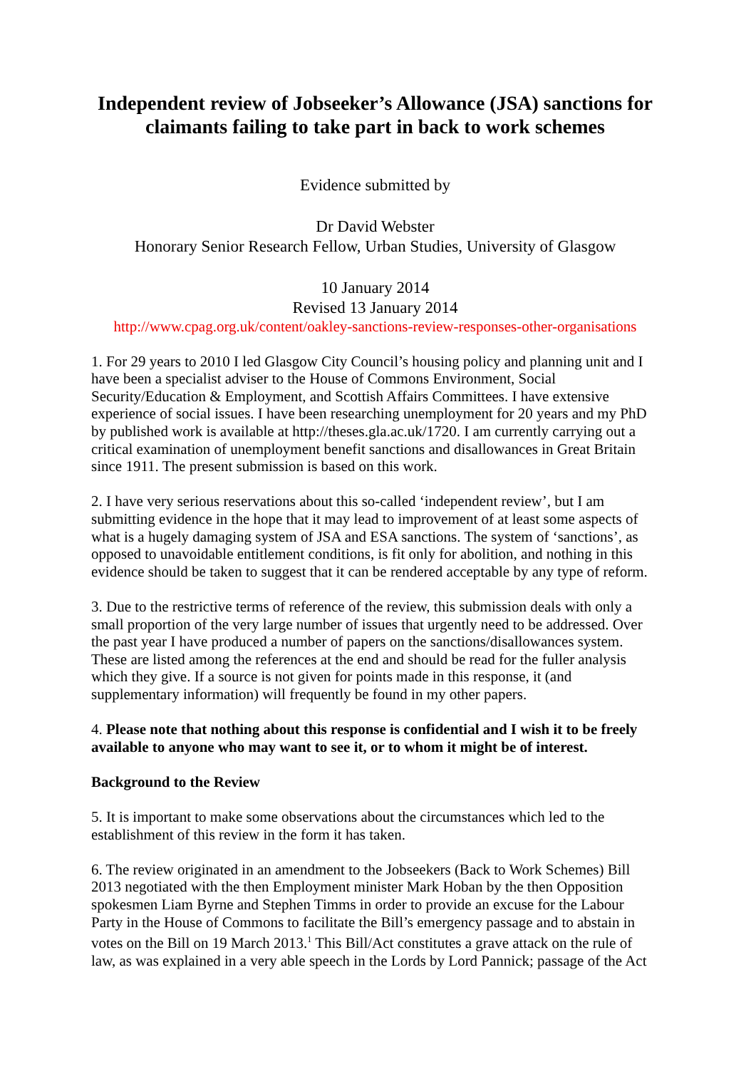Independent review of Jobseeker’s Allowance (JSA) sanctions for claimants failing to take part in back to work schemes
Evidence submitted by
Dr David Webster
Honorary Senior Research Fellow, Urban Studies, University of Glasgow
10 January 2014
Revised 13 January 2014
http://www.cpag.org.uk/content/oakley-sanctions-review-responses-other-organisations
1. For 29 years to 2010 I led Glasgow City Council’s housing policy and planning unit and I have been a specialist adviser to the House of Commons Environment, Social Security/Education & Employment, and Scottish Affairs Committees. I have extensive experience of social issues. I have been researching unemployment for 20 years and my PhD by published work is available at http://theses.gla.ac.uk/1720. I am currently carrying out a critical examination of unemployment benefit sanctions and disallowances in Great Britain since 1911. The present submission is based on this work.
2. I have very serious reservations about this so-called ‘independent review’, but I am submitting evidence in the hope that it may lead to improvement of at least some aspects of what is a hugely damaging system of JSA and ESA sanctions. The system of ‘sanctions’, as opposed to unavoidable entitlement conditions, is fit only for abolition, and nothing in this evidence should be taken to suggest that it can be rendered acceptable by any type of reform.
3. Due to the restrictive terms of reference of the review, this submission deals with only a small proportion of the very large number of issues that urgently need to be addressed. Over the past year I have produced a number of papers on the sanctions/disallowances system. These are listed among the references at the end and should be read for the fuller analysis which they give. If a source is not given for points made in this response, it (and supplementary information) will frequently be found in my other papers.
4. Please note that nothing about this response is confidential and I wish it to be freely available to anyone who may want to see it, or to whom it might be of interest.
Background to the Review
5. It is important to make some observations about the circumstances which led to the establishment of this review in the form it has taken.
6. The review originated in an amendment to the Jobseekers (Back to Work Schemes) Bill 2013 negotiated with the then Employment minister Mark Hoban by the then Opposition spokesmen Liam Byrne and Stephen Timms in order to provide an excuse for the Labour Party in the House of Commons to facilitate the Bill’s emergency passage and to abstain in votes on the Bill on 19 March 2013.<sup>1</sup> This Bill/Act constitutes a grave attack on the rule of law, as was explained in a very able speech in the Lords by Lord Pannick; passage of the Act